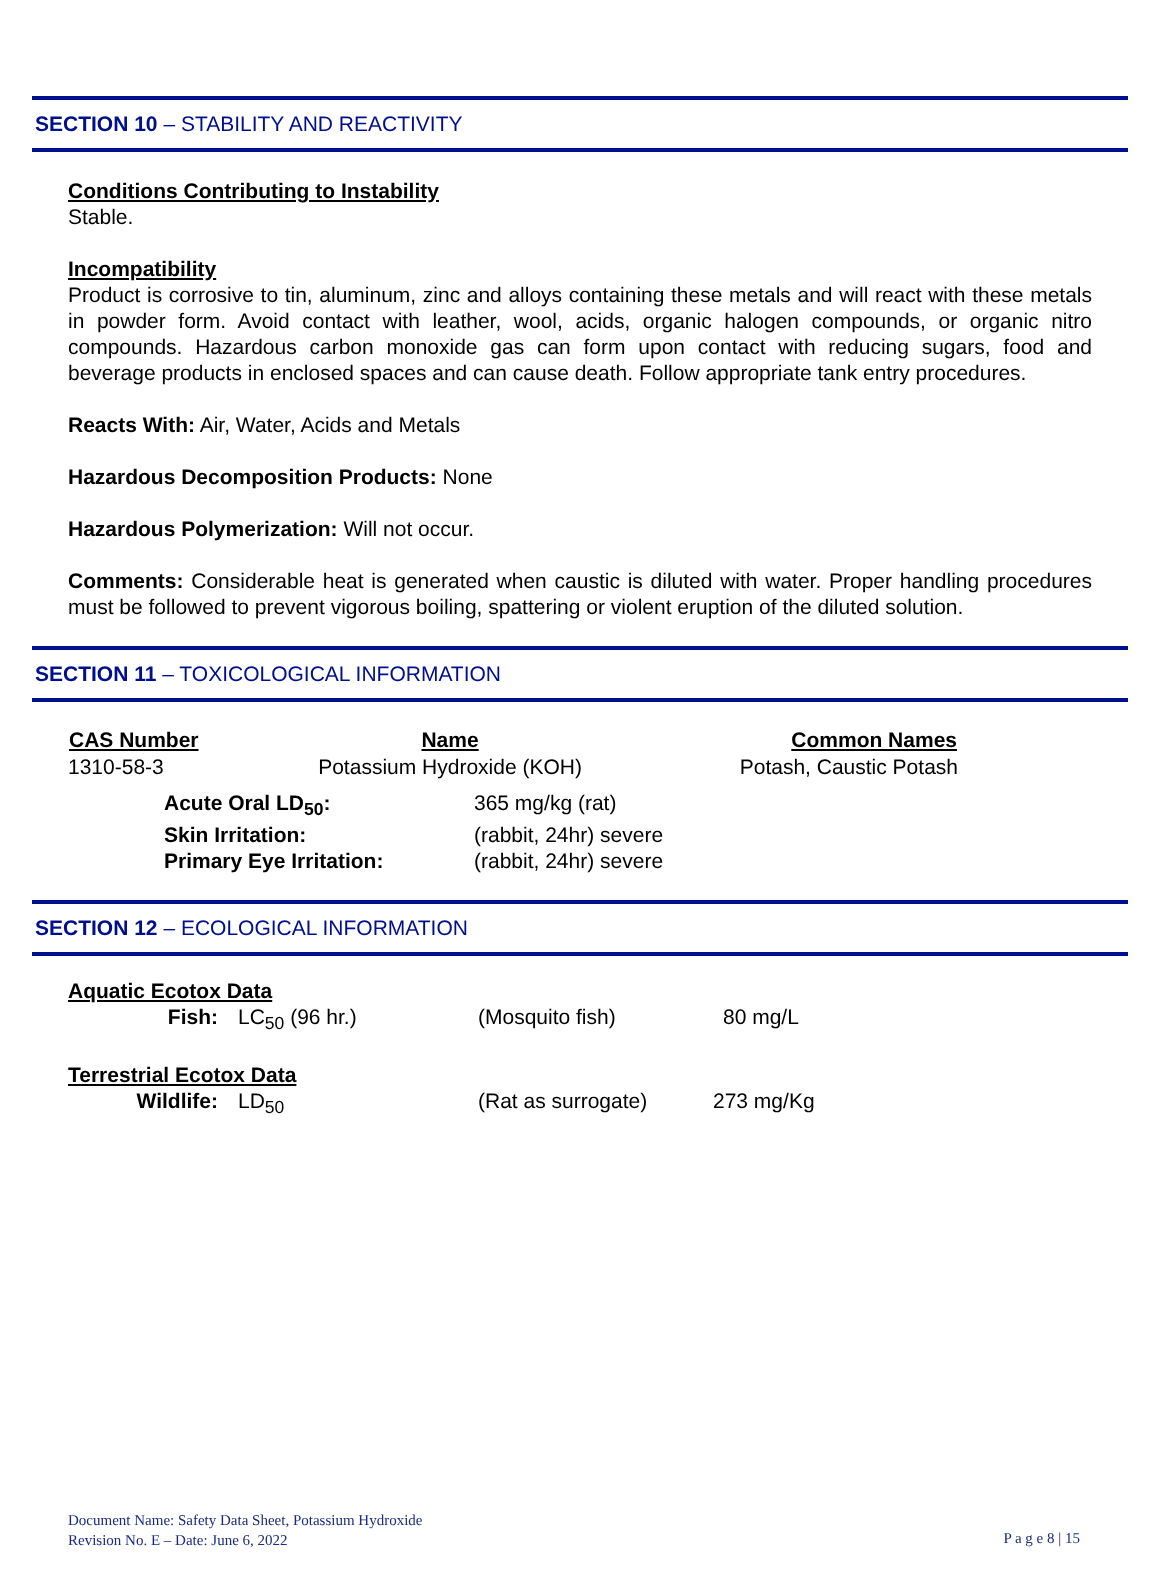SECTION 10 – STABILITY AND REACTIVITY
Conditions Contributing to Instability
Stable.
Incompatibility
Product is corrosive to tin, aluminum, zinc and alloys containing these metals and will react with these metals in powder form. Avoid contact with leather, wool, acids, organic halogen compounds, or organic nitro compounds. Hazardous carbon monoxide gas can form upon contact with reducing sugars, food and beverage products in enclosed spaces and can cause death. Follow appropriate tank entry procedures.
Reacts With: Air, Water, Acids and Metals
Hazardous Decomposition Products: None
Hazardous Polymerization: Will not occur.
Comments: Considerable heat is generated when caustic is diluted with water. Proper handling procedures must be followed to prevent vigorous boiling, spattering or violent eruption of the diluted solution.
SECTION 11 – TOXICOLOGICAL INFORMATION
| CAS Number | Name | Common Names |
| --- | --- | --- |
| 1310-58-3 | Potassium Hydroxide (KOH) | Potash, Caustic Potash |
| Acute Oral LD<sub>50</sub>: | 365 mg/kg (rat) |
| Skin Irritation: | (rabbit, 24hr) severe |
| Primary Eye Irritation: | (rabbit, 24hr) severe |
SECTION 12 – ECOLOGICAL INFORMATION
Aquatic Ecotox Data
| Fish: | LC<sub>50</sub> (96 hr.) | (Mosquito fish) | 80 mg/L |
Terrestrial Ecotox Data
| Wildlife: | LD<sub>50</sub> | (Rat as surrogate) | 273 mg/Kg |
Document Name: Safety Data Sheet, Potassium Hydroxide
Revision No. E – Date: June 6, 2022
P a g e 8 | 15